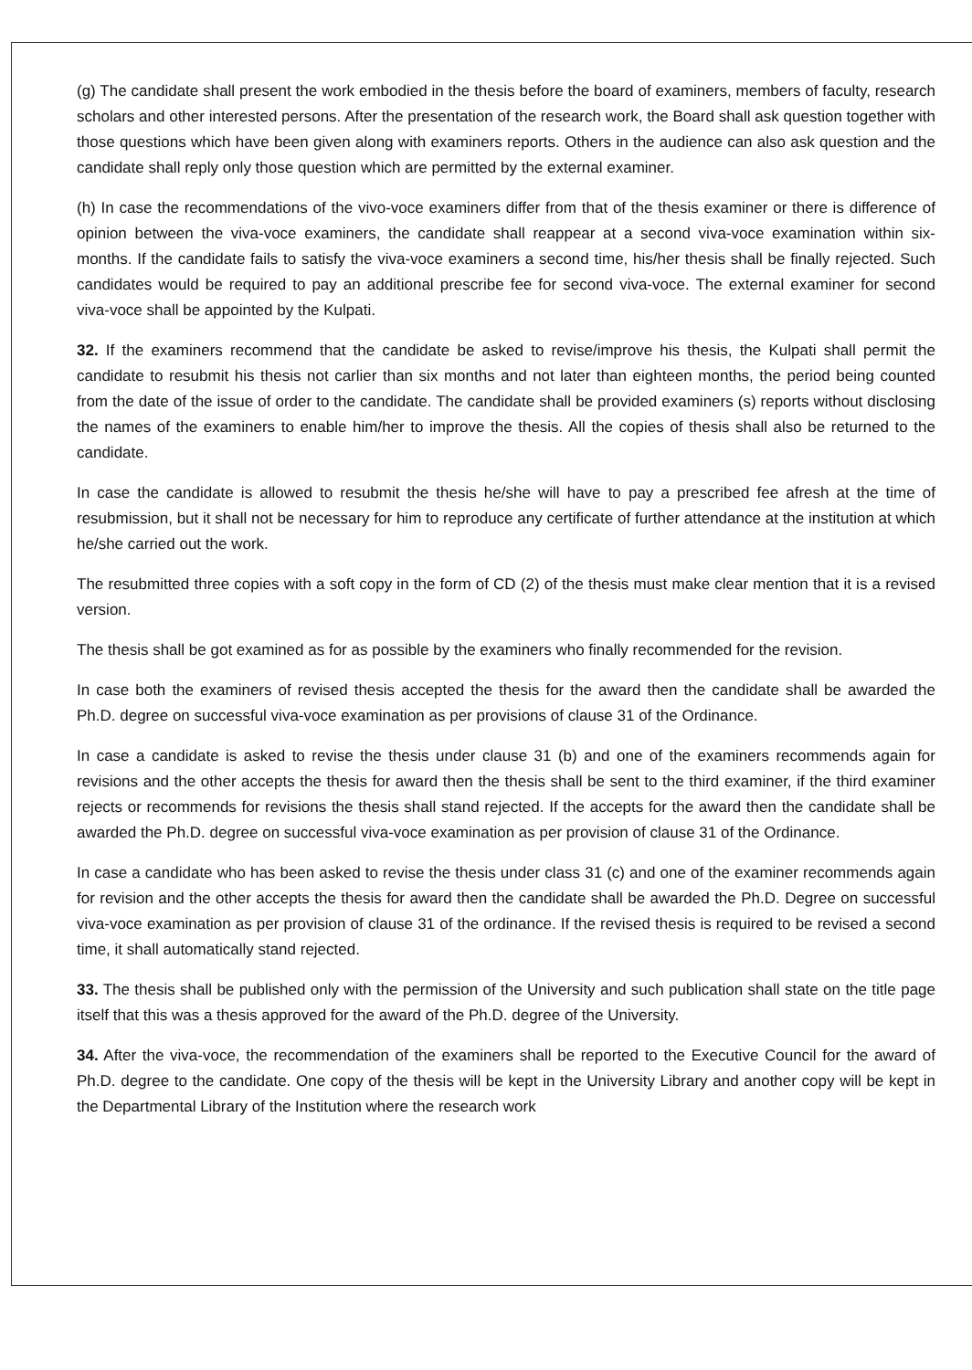(g) The candidate shall present the work embodied in the thesis before the board of examiners, members of faculty, research scholars and other interested persons. After the presentation of the research work, the Board shall ask question together with those questions which have been given along with examiners reports. Others in the audience can also ask question and the candidate shall reply only those question which are permitted by the external examiner.
(h) In case the recommendations of the vivo-voce examiners differ from that of the thesis examiner or there is difference of opinion between the viva-voce examiners, the candidate shall reappear at a second viva-voce examination within six-months. If the candidate fails to satisfy the viva-voce examiners a second time, his/her thesis shall be finally rejected. Such candidates would be required to pay an additional prescribe fee for second viva-voce. The external examiner for second viva-voce shall be appointed by the Kulpati.
32. If the examiners recommend that the candidate be asked to revise/improve his thesis, the Kulpati shall permit the candidate to resubmit his thesis not carlier than six months and not later than eighteen months, the period being counted from the date of the issue of order to the candidate. The candidate shall be provided examiners (s) reports without disclosing the names of the examiners to enable him/her to improve the thesis. All the copies of thesis shall also be returned to the candidate.
In case the candidate is allowed to resubmit the thesis he/she will have to pay a prescribed fee afresh at the time of resubmission, but it shall not be necessary for him to reproduce any certificate of further attendance at the institution at which he/she carried out the work.
The resubmitted three copies with a soft copy in the form of CD (2) of the thesis must make clear mention that it is a revised version.
The thesis shall be got examined as for as possible by the examiners who finally recommended for the revision.
In case both the examiners of revised thesis accepted the thesis for the award then the candidate shall be awarded the Ph.D. degree on successful viva-voce examination as per provisions of clause 31 of the Ordinance.
In case a candidate is asked to revise the thesis under clause 31 (b) and one of the examiners recommends again for revisions and the other accepts the thesis for award then the thesis shall be sent to the third examiner, if the third examiner rejects or recommends for revisions the thesis shall stand rejected. If the accepts for the award then the candidate shall be awarded the Ph.D. degree on successful viva-voce examination as per provision of clause 31 of the Ordinance.
In case a candidate who has been asked to revise the thesis under class 31 (c) and one of the examiner recommends again for revision and the other accepts the thesis for award then the candidate shall be awarded the Ph.D. Degree on successful viva-voce examination as per provision of clause 31 of the ordinance. If the revised thesis is required to be revised a second time, it shall automatically stand rejected.
33. The thesis shall be published only with the permission of the University and such publication shall state on the title page itself that this was a thesis approved for the award of the Ph.D. degree of the University.
34. After the viva-voce, the recommendation of the examiners shall be reported to the Executive Council for the award of Ph.D. degree to the candidate. One copy of the thesis will be kept in the University Library and another copy will be kept in the Departmental Library of the Institution where the research work